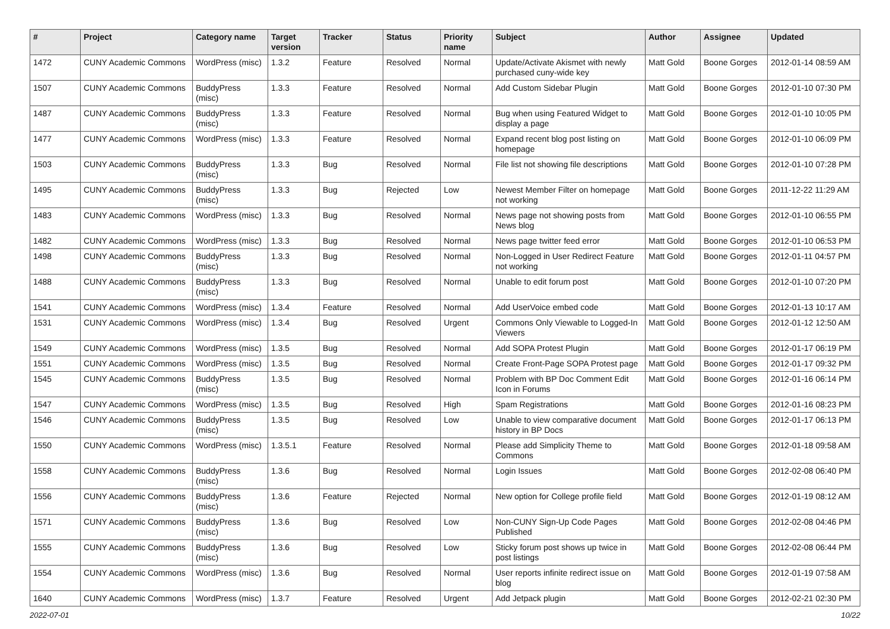| # | Project | Category name | Target version | Tracker | Status | Priority name | Subject | Author | Assignee | Updated |
| --- | --- | --- | --- | --- | --- | --- | --- | --- | --- | --- |
| 1472 | CUNY Academic Commons | WordPress (misc) | 1.3.2 | Feature | Resolved | Normal | Update/Activate Akismet with newly purchased cuny-wide key | Matt Gold | Boone Gorges | 2012-01-14 08:59 AM |
| 1507 | CUNY Academic Commons | BuddyPress (misc) | 1.3.3 | Feature | Resolved | Normal | Add Custom Sidebar Plugin | Matt Gold | Boone Gorges | 2012-01-10 07:30 PM |
| 1487 | CUNY Academic Commons | BuddyPress (misc) | 1.3.3 | Feature | Resolved | Normal | Bug when using Featured Widget to display a page | Matt Gold | Boone Gorges | 2012-01-10 10:05 PM |
| 1477 | CUNY Academic Commons | WordPress (misc) | 1.3.3 | Feature | Resolved | Normal | Expand recent blog post listing on homepage | Matt Gold | Boone Gorges | 2012-01-10 06:09 PM |
| 1503 | CUNY Academic Commons | BuddyPress (misc) | 1.3.3 | Bug | Resolved | Normal | File list not showing file descriptions | Matt Gold | Boone Gorges | 2012-01-10 07:28 PM |
| 1495 | CUNY Academic Commons | BuddyPress (misc) | 1.3.3 | Bug | Rejected | Low | Newest Member Filter on homepage not working | Matt Gold | Boone Gorges | 2011-12-22 11:29 AM |
| 1483 | CUNY Academic Commons | WordPress (misc) | 1.3.3 | Bug | Resolved | Normal | News page not showing posts from News blog | Matt Gold | Boone Gorges | 2012-01-10 06:55 PM |
| 1482 | CUNY Academic Commons | WordPress (misc) | 1.3.3 | Bug | Resolved | Normal | News page twitter feed error | Matt Gold | Boone Gorges | 2012-01-10 06:53 PM |
| 1498 | CUNY Academic Commons | BuddyPress (misc) | 1.3.3 | Bug | Resolved | Normal | Non-Logged in User Redirect Feature not working | Matt Gold | Boone Gorges | 2012-01-11 04:57 PM |
| 1488 | CUNY Academic Commons | BuddyPress (misc) | 1.3.3 | Bug | Resolved | Normal | Unable to edit forum post | Matt Gold | Boone Gorges | 2012-01-10 07:20 PM |
| 1541 | CUNY Academic Commons | WordPress (misc) | 1.3.4 | Feature | Resolved | Normal | Add UserVoice embed code | Matt Gold | Boone Gorges | 2012-01-13 10:17 AM |
| 1531 | CUNY Academic Commons | WordPress (misc) | 1.3.4 | Bug | Resolved | Urgent | Commons Only Viewable to Logged-In Viewers | Matt Gold | Boone Gorges | 2012-01-12 12:50 AM |
| 1549 | CUNY Academic Commons | WordPress (misc) | 1.3.5 | Bug | Resolved | Normal | Add SOPA Protest Plugin | Matt Gold | Boone Gorges | 2012-01-17 06:19 PM |
| 1551 | CUNY Academic Commons | WordPress (misc) | 1.3.5 | Bug | Resolved | Normal | Create Front-Page SOPA Protest page | Matt Gold | Boone Gorges | 2012-01-17 09:32 PM |
| 1545 | CUNY Academic Commons | BuddyPress (misc) | 1.3.5 | Bug | Resolved | Normal | Problem with BP Doc Comment Edit Icon in Forums | Matt Gold | Boone Gorges | 2012-01-16 06:14 PM |
| 1547 | CUNY Academic Commons | WordPress (misc) | 1.3.5 | Bug | Resolved | High | Spam Registrations | Matt Gold | Boone Gorges | 2012-01-16 08:23 PM |
| 1546 | CUNY Academic Commons | BuddyPress (misc) | 1.3.5 | Bug | Resolved | Low | Unable to view comparative document history in BP Docs | Matt Gold | Boone Gorges | 2012-01-17 06:13 PM |
| 1550 | CUNY Academic Commons | WordPress (misc) | 1.3.5.1 | Feature | Resolved | Normal | Please add Simplicity Theme to Commons | Matt Gold | Boone Gorges | 2012-01-18 09:58 AM |
| 1558 | CUNY Academic Commons | BuddyPress (misc) | 1.3.6 | Bug | Resolved | Normal | Login Issues | Matt Gold | Boone Gorges | 2012-02-08 06:40 PM |
| 1556 | CUNY Academic Commons | BuddyPress (misc) | 1.3.6 | Feature | Rejected | Normal | New option for College profile field | Matt Gold | Boone Gorges | 2012-01-19 08:12 AM |
| 1571 | CUNY Academic Commons | BuddyPress (misc) | 1.3.6 | Bug | Resolved | Low | Non-CUNY Sign-Up Code Pages Published | Matt Gold | Boone Gorges | 2012-02-08 04:46 PM |
| 1555 | CUNY Academic Commons | BuddyPress (misc) | 1.3.6 | Bug | Resolved | Low | Sticky forum post shows up twice in post listings | Matt Gold | Boone Gorges | 2012-02-08 06:44 PM |
| 1554 | CUNY Academic Commons | WordPress (misc) | 1.3.6 | Bug | Resolved | Normal | User reports infinite redirect issue on blog | Matt Gold | Boone Gorges | 2012-01-19 07:58 AM |
| 1640 | CUNY Academic Commons | WordPress (misc) | 1.3.7 | Feature | Resolved | Urgent | Add Jetpack plugin | Matt Gold | Boone Gorges | 2012-02-21 02:30 PM |
2022-07-01 10/22